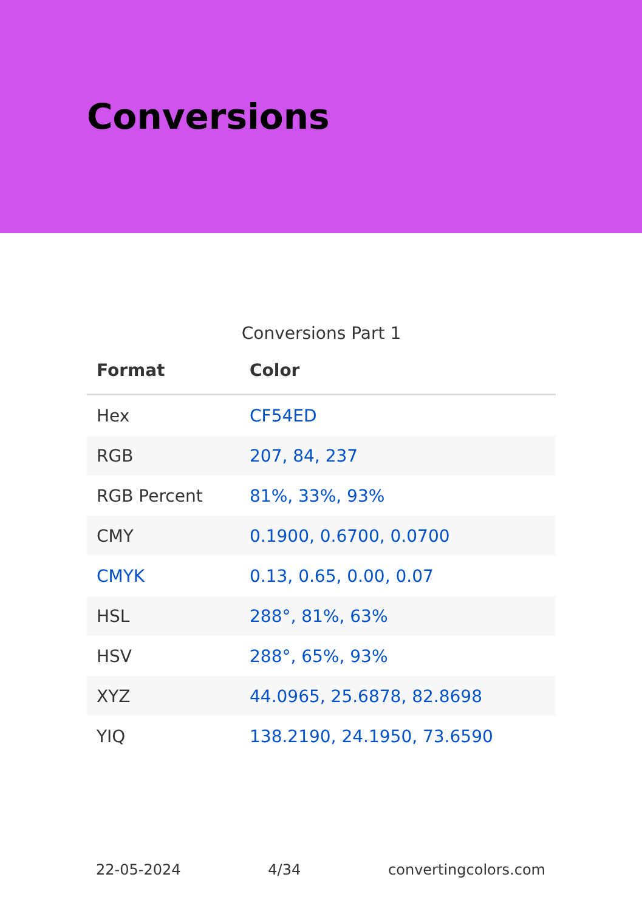Conversions
Conversions Part 1
| Format | Color |
| --- | --- |
| Hex | CF54ED |
| RGB | 207, 84, 237 |
| RGB Percent | 81%, 33%, 93% |
| CMY | 0.1900, 0.6700, 0.0700 |
| CMYK | 0.13, 0.65, 0.00, 0.07 |
| HSL | 288°, 81%, 63% |
| HSV | 288°, 65%, 93% |
| XYZ | 44.0965, 25.6878, 82.8698 |
| YIQ | 138.2190, 24.1950, 73.6590 |
22-05-2024 4/34 convertingcolors.com